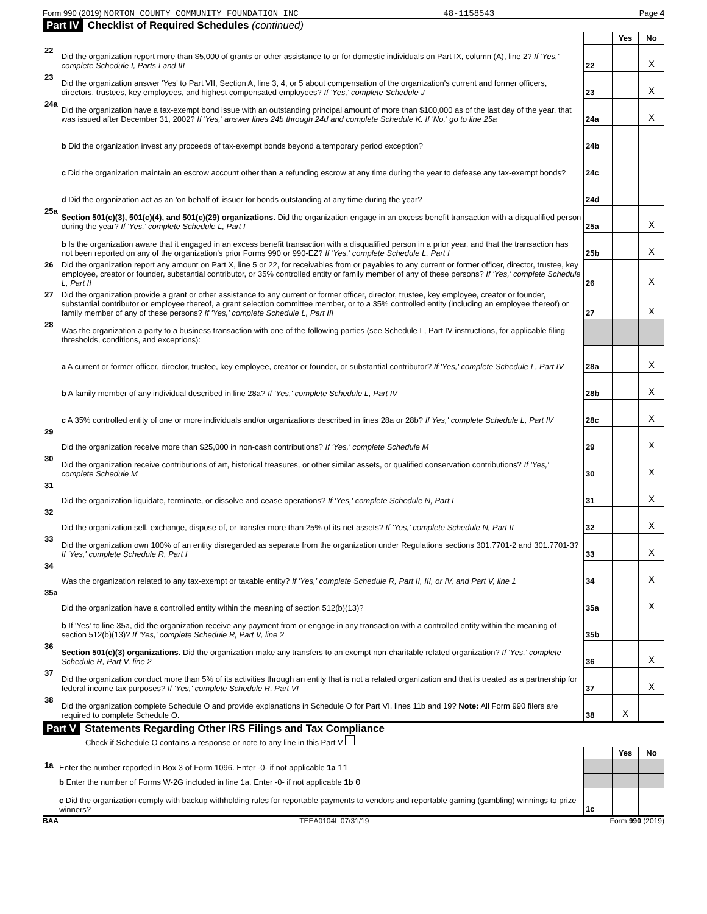Form 990 (2019) NORTON COUNTY COMMUNITY FOUNDATION INC 48-1158543 Page 4
Part IV Checklist of Required Schedules (continued)
| | | | Yes | No |
| 22 | Did the organization report more than $5,000 of grants or other assistance to or for domestic individuals on Part IX, column (A), line 2? If 'Yes,' complete Schedule I, Parts I and III | 22 | | X |
| 23 | Did the organization answer 'Yes' to Part VII, Section A, line 3, 4, or 5 about compensation of the organization's current and former officers, directors, trustees, key employees, and highest compensated employees? If 'Yes,' complete Schedule J | 23 | | X |
| 24a | Did the organization have a tax-exempt bond issue with an outstanding principal amount of more than $100,000 as of the last day of the year, that was issued after December 31, 2002? If 'Yes,' answer lines 24b through 24d and complete Schedule K. If 'No,' go to line 25a | 24a | | X |
| | b Did the organization invest any proceeds of tax-exempt bonds beyond a temporary period exception? | 24b | | |
| | c Did the organization maintain an escrow account other than a refunding escrow at any time during the year to defease any tax-exempt bonds? | 24c | | |
| | d Did the organization act as an 'on behalf of' issuer for bonds outstanding at any time during the year? | 24d | | |
| 25a | Section 501(c)(3), 501(c)(4), and 501(c)(29) organizations. Did the organization engage in an excess benefit transaction with a disqualified person during the year? If 'Yes,' complete Schedule L, Part I | 25a | | X |
| | b Is the organization aware that it engaged in an excess benefit transaction with a disqualified person in a prior year, and that the transaction has not been reported on any of the organization's prior Forms 990 or 990-EZ? If 'Yes,' complete Schedule L, Part I | 25b | | X |
| 26 | Did the organization report any amount on Part X, line 5 or 22, for receivables from or payables to any current or former officer, director, trustee, key employee, creator or founder, substantial contributor, or 35% controlled entity or family member of any of these persons? If 'Yes,' complete Schedule L, Part II | 26 | | X |
| 27 | Did the organization provide a grant or other assistance to any current or former officer, director, trustee, key employee, creator or founder, substantial contributor or employee thereof, a grant selection committee member, or to a 35% controlled entity (including an employee thereof) or family member of any of these persons? If 'Yes,' complete Schedule L, Part III | 27 | | X |
| 28 | Was the organization a party to a business transaction with one of the following parties (see Schedule L, Part IV instructions, for applicable filing thresholds, conditions, and exceptions): | | | |
| | a A current or former officer, director, trustee, key employee, creator or founder, or substantial contributor? If 'Yes,' complete Schedule L, Part IV | 28a | | X |
| | b A family member of any individual described in line 28a? If 'Yes,' complete Schedule L, Part IV | 28b | | X |
| | c A 35% controlled entity of one or more individuals and/or organizations described in lines 28a or 28b? If Yes,' complete Schedule L, Part IV | 28c | | X |
| 29 | Did the organization receive more than $25,000 in non-cash contributions? If 'Yes,' complete Schedule M | 29 | | X |
| 30 | Did the organization receive contributions of art, historical treasures, or other similar assets, or qualified conservation contributions? If 'Yes,' complete Schedule M | 30 | | X |
| 31 | Did the organization liquidate, terminate, or dissolve and cease operations? If 'Yes,' complete Schedule N, Part I | 31 | | X |
| 32 | Did the organization sell, exchange, dispose of, or transfer more than 25% of its net assets? If 'Yes,' complete Schedule N, Part II | 32 | | X |
| 33 | Did the organization own 100% of an entity disregarded as separate from the organization under Regulations sections 301.7701-2 and 301.7701-3? If 'Yes,' complete Schedule R, Part I | 33 | | X |
| 34 | Was the organization related to any tax-exempt or taxable entity? If 'Yes,' complete Schedule R, Part II, III, or IV, and Part V, line 1 | 34 | | X |
| 35a | Did the organization have a controlled entity within the meaning of section 512(b)(13)? | 35a | | X |
| | b If 'Yes' to line 35a, did the organization receive any payment from or engage in any transaction with a controlled entity within the meaning of section 512(b)(13)? If 'Yes,' complete Schedule R, Part V, line 2 | 35b | | |
| 36 | Section 501(c)(3) organizations. Did the organization make any transfers to an exempt non-charitable related organization? If 'Yes,' complete Schedule R, Part V, line 2 | 36 | | X |
| 37 | Did the organization conduct more than 5% of its activities through an entity that is not a related organization and that is treated as a partnership for federal income tax purposes? If 'Yes,' complete Schedule R, Part VI | 37 | | X |
| 38 | Did the organization complete Schedule O and provide explanations in Schedule O for Part VI, lines 11b and 19? Note: All Form 990 filers are required to complete Schedule O. | 38 | X | |
Part V Statements Regarding Other IRS Filings and Tax Compliance
Check if Schedule O contains a response or note to any line in this Part V
| | | | Yes | No |
| 1a | Enter the number reported in Box 3 of Form 1096. Enter -0- if not applicable 1a 11 | | | |
| | b Enter the number of Forms W-2G included in line 1a. Enter -0- if not applicable 1b 0 | | | |
| | c Did the organization comply with backup withholding rules for reportable payments to vendors and reportable gaming (gambling) winnings to prize winners? | 1c | | |
BAA TEEA0104L 07/31/19 Form 990 (2019)